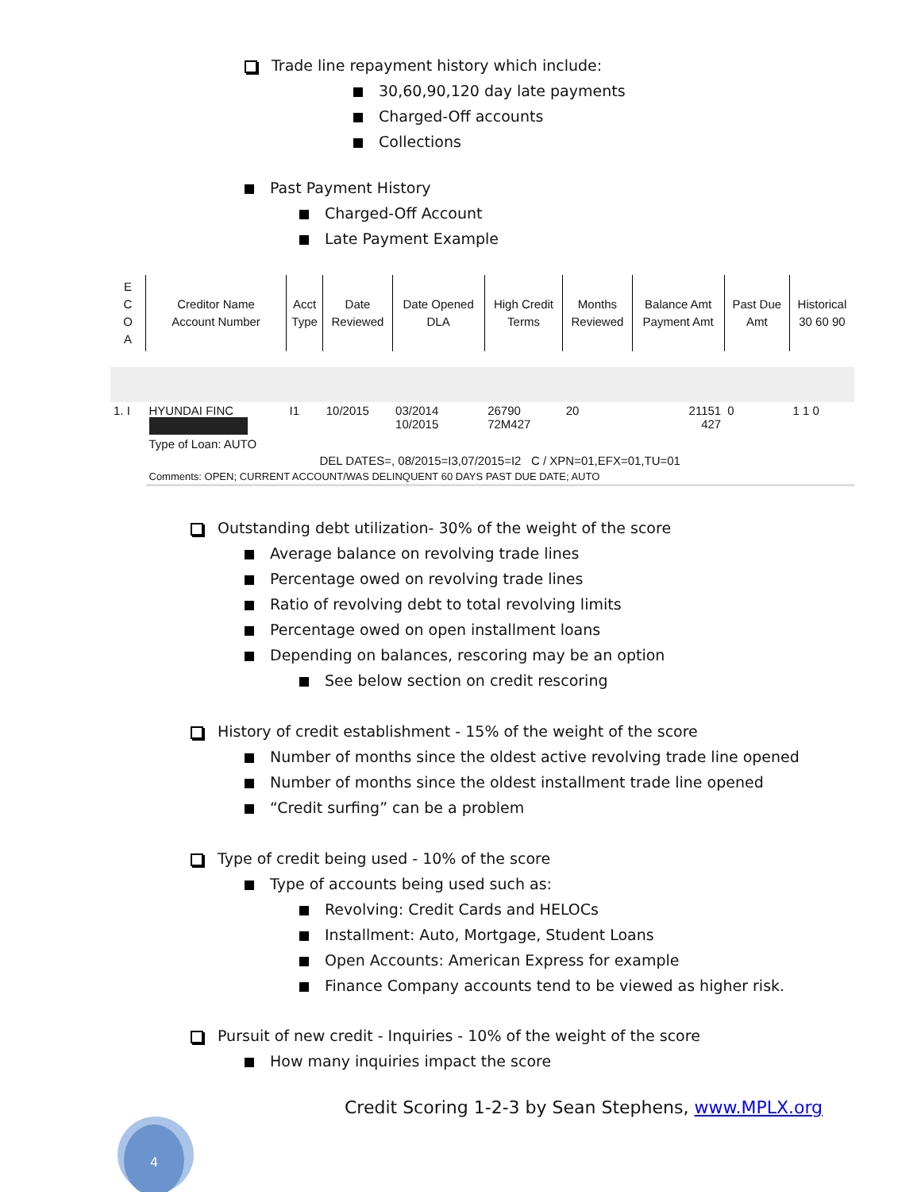Trade line repayment history which include:
30,60,90,120 day late payments
Charged-Off accounts
Collections
Past Payment History
Charged-Off Account
Late Payment Example
| E C O A | Creditor Name Account Number | Acct Type | Date Reviewed | Date Opened DLA | High Credit Terms | Months Reviewed | Balance Amt Payment Amt | Past Due Amt | Historical 30 60 90 |
| --- | --- | --- | --- | --- | --- | --- | --- | --- | --- |
| 1. I | HYUNDAI FINC Type of Loan: AUTO | I1 | 10/2015 | 03/2014 10/2015 | 26790 72M427 | 20 | 21151 427 | 0 | 1 1 0 |
| | DEL DATES=, 08/2015=I3,07/2015=I2 C / XPN=01,EFX=01,TU=01 | | | | | | | | |
| | Comments: OPEN; CURRENT ACCOUNT/WAS DELINQUENT 60 DAYS PAST DUE DATE; AUTO | | | | | | | | |
Outstanding debt utilization- 30% of the weight of the score
Average balance on revolving trade lines
Percentage owed on revolving trade lines
Ratio of revolving debt to total revolving limits
Percentage owed on open installment loans
Depending on balances, rescoring may be an option
See below section on credit rescoring
History of credit establishment - 15% of the weight of the score
Number of months since the oldest active revolving trade line opened
Number of months since the oldest installment trade line opened
“Credit surfing” can be a problem
Type of credit being used - 10% of the score
Type of accounts being used such as:
Revolving: Credit Cards and HELOCs
Installment: Auto, Mortgage, Student Loans
Open Accounts: American Express for example
Finance Company accounts tend to be viewed as higher risk.
Pursuit of new credit - Inquiries - 10% of the weight of the score
How many inquiries impact the score
Credit Scoring 1-2-3 by Sean Stephens, www.MPLX.org
4